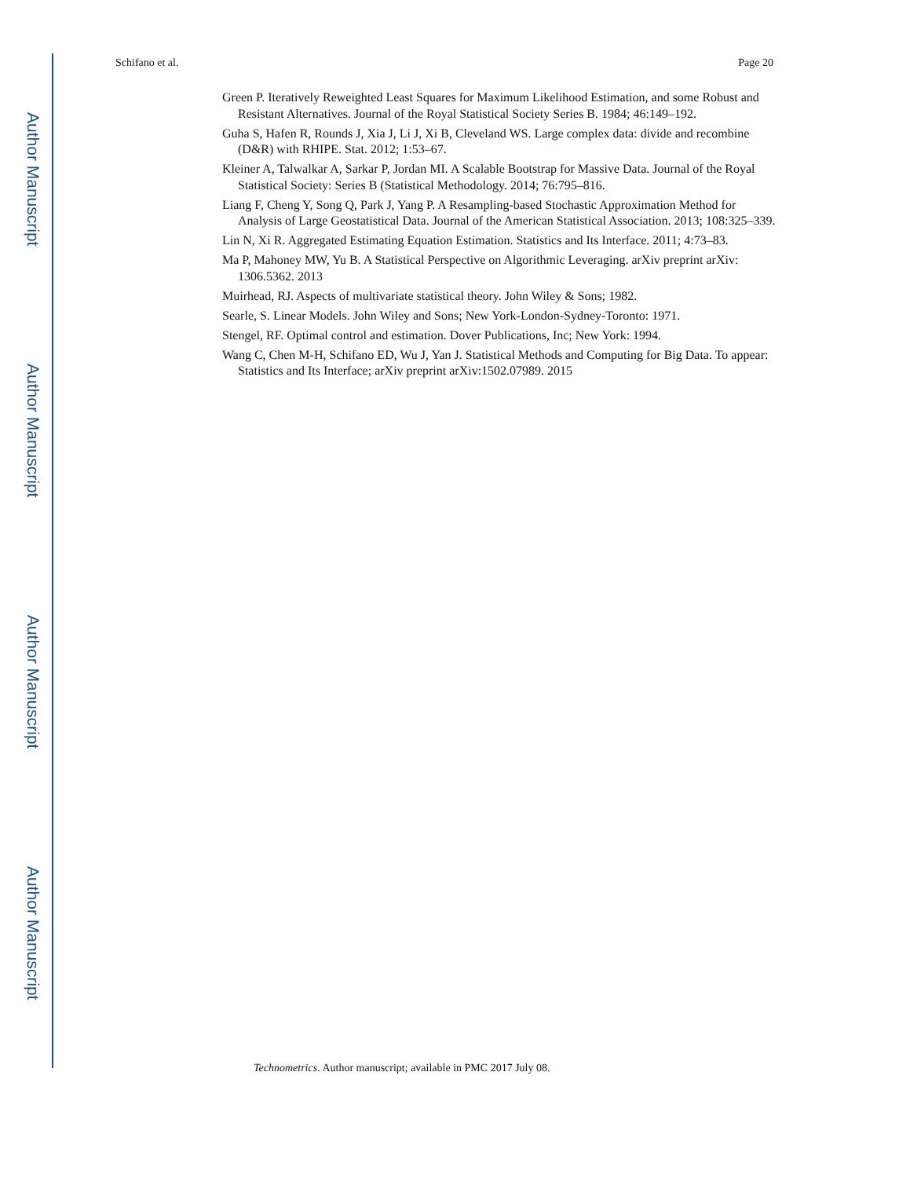Author Manuscript
Author Manuscript
Author Manuscript
Author Manuscript
Schifano et al. Page 20
Green P. Iteratively Reweighted Least Squares for Maximum Likelihood Estimation, and some Robust and Resistant Alternatives. Journal of the Royal Statistical Society Series B. 1984; 46:149–192.
Guha S, Hafen R, Rounds J, Xia J, Li J, Xi B, Cleveland WS. Large complex data: divide and recombine (D&R) with RHIPE. Stat. 2012; 1:53–67.
Kleiner A, Talwalkar A, Sarkar P, Jordan MI. A Scalable Bootstrap for Massive Data. Journal of the Royal Statistical Society: Series B (Statistical Methodology. 2014; 76:795–816.
Liang F, Cheng Y, Song Q, Park J, Yang P. A Resampling-based Stochastic Approximation Method for Analysis of Large Geostatistical Data. Journal of the American Statistical Association. 2013; 108:325–339.
Lin N, Xi R. Aggregated Estimating Equation Estimation. Statistics and Its Interface. 2011; 4:73–83.
Ma P, Mahoney MW, Yu B. A Statistical Perspective on Algorithmic Leveraging. arXiv preprint arXiv: 1306.5362. 2013
Muirhead, RJ. Aspects of multivariate statistical theory. John Wiley & Sons; 1982.
Searle, S. Linear Models. John Wiley and Sons; New York-London-Sydney-Toronto: 1971.
Stengel, RF. Optimal control and estimation. Dover Publications, Inc; New York: 1994.
Wang C, Chen M-H, Schifano ED, Wu J, Yan J. Statistical Methods and Computing for Big Data. To appear: Statistics and Its Interface; arXiv preprint arXiv:1502.07989. 2015
Technometrics. Author manuscript; available in PMC 2017 July 08.